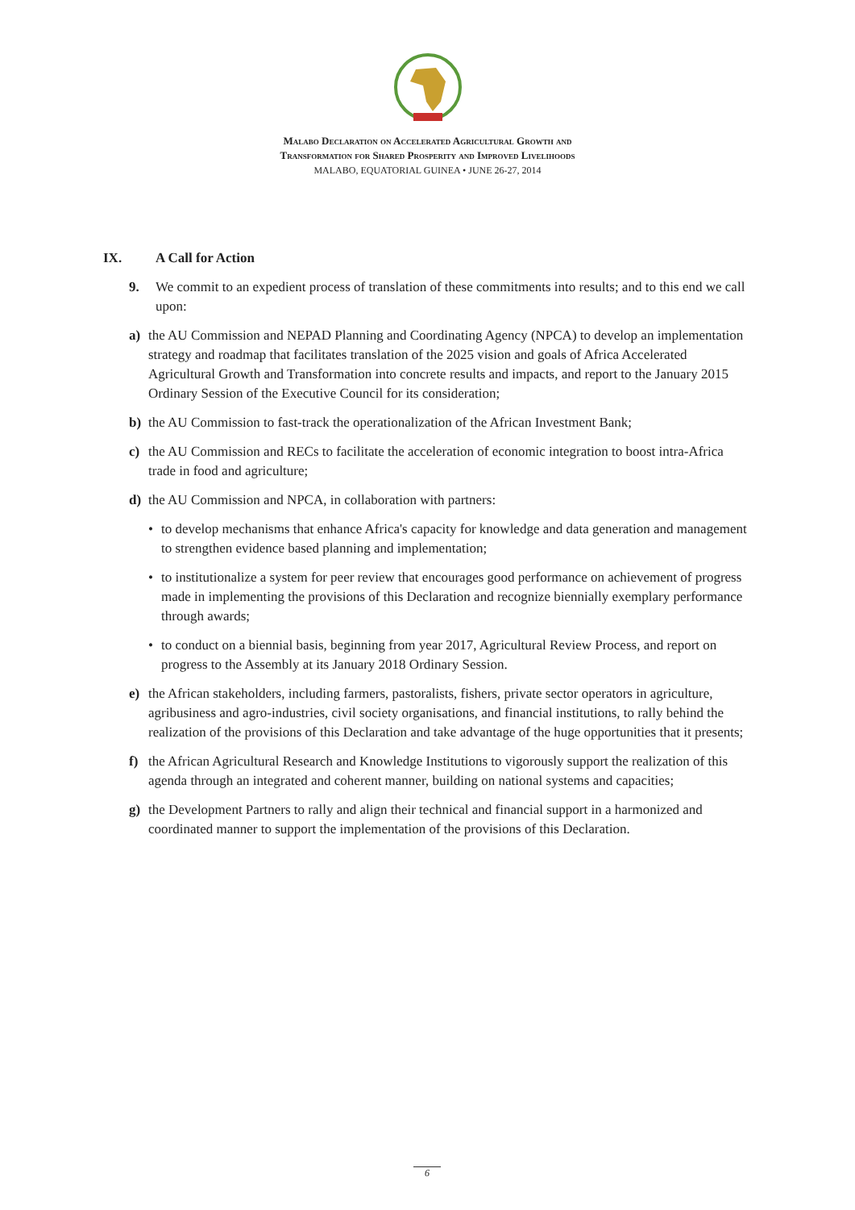Malabo Declaration on Accelerated Agricultural Growth and
Transformation for Shared Prosperity and Improved Livelihoods
MALABO, EQUATORIAL GUINEA • JUNE 26-27, 2014
IX. A Call for Action
9. We commit to an expedient process of translation of these commitments into results; and to this end we call upon:
a) the AU Commission and NEPAD Planning and Coordinating Agency (NPCA) to develop an implementation strategy and roadmap that facilitates translation of the 2025 vision and goals of Africa Accelerated Agricultural Growth and Transformation into concrete results and impacts, and report to the January 2015 Ordinary Session of the Executive Council for its consideration;
b) the AU Commission to fast-track the operationalization of the African Investment Bank;
c) the AU Commission and RECs to facilitate the acceleration of economic integration to boost intra-Africa trade in food and agriculture;
d) the AU Commission and NPCA, in collaboration with partners:
• to develop mechanisms that enhance Africa's capacity for knowledge and data generation and management to strengthen evidence based planning and implementation;
• to institutionalize a system for peer review that encourages good performance on achievement of progress made in implementing the provisions of this Declaration and recognize biennially exemplary performance through awards;
• to conduct on a biennial basis, beginning from year 2017, Agricultural Review Process, and report on progress to the Assembly at its January 2018 Ordinary Session.
e) the African stakeholders, including farmers, pastoralists, fishers, private sector operators in agriculture, agribusiness and agro-industries, civil society organisations, and financial institutions, to rally behind the realization of the provisions of this Declaration and take advantage of the huge opportunities that it presents;
f) the African Agricultural Research and Knowledge Institutions to vigorously support the realization of this agenda through an integrated and coherent manner, building on national systems and capacities;
g) the Development Partners to rally and align their technical and financial support in a harmonized and coordinated manner to support the implementation of the provisions of this Declaration.
6